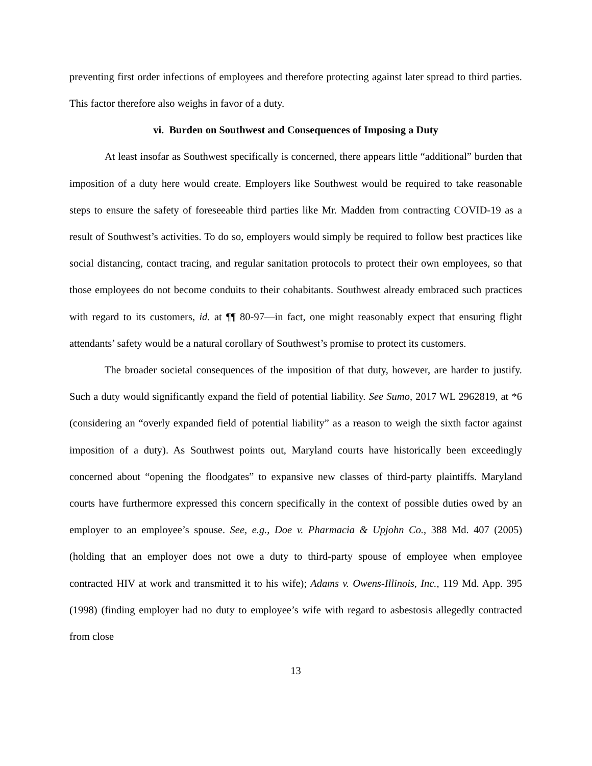preventing first order infections of employees and therefore protecting against later spread to third parties. This factor therefore also weighs in favor of a duty.
vi. Burden on Southwest and Consequences of Imposing a Duty
At least insofar as Southwest specifically is concerned, there appears little “additional” burden that imposition of a duty here would create. Employers like Southwest would be required to take reasonable steps to ensure the safety of foreseeable third parties like Mr. Madden from contracting COVID-19 as a result of Southwest’s activities. To do so, employers would simply be required to follow best practices like social distancing, contact tracing, and regular sanitation protocols to protect their own employees, so that those employees do not become conduits to their cohabitants. Southwest already embraced such practices with regard to its customers, id. at ¶¶ 80-97—in fact, one might reasonably expect that ensuring flight attendants’ safety would be a natural corollary of Southwest’s promise to protect its customers.
The broader societal consequences of the imposition of that duty, however, are harder to justify. Such a duty would significantly expand the field of potential liability. See Sumo, 2017 WL 2962819, at *6 (considering an “overly expanded field of potential liability” as a reason to weigh the sixth factor against imposition of a duty). As Southwest points out, Maryland courts have historically been exceedingly concerned about “opening the floodgates” to expansive new classes of third-party plaintiffs. Maryland courts have furthermore expressed this concern specifically in the context of possible duties owed by an employer to an employee’s spouse. See, e.g., Doe v. Pharmacia & Upjohn Co., 388 Md. 407 (2005) (holding that an employer does not owe a duty to third-party spouse of employee when employee contracted HIV at work and transmitted it to his wife); Adams v. Owens-Illinois, Inc., 119 Md. App. 395 (1998) (finding employer had no duty to employee’s wife with regard to asbestosis allegedly contracted from close
13